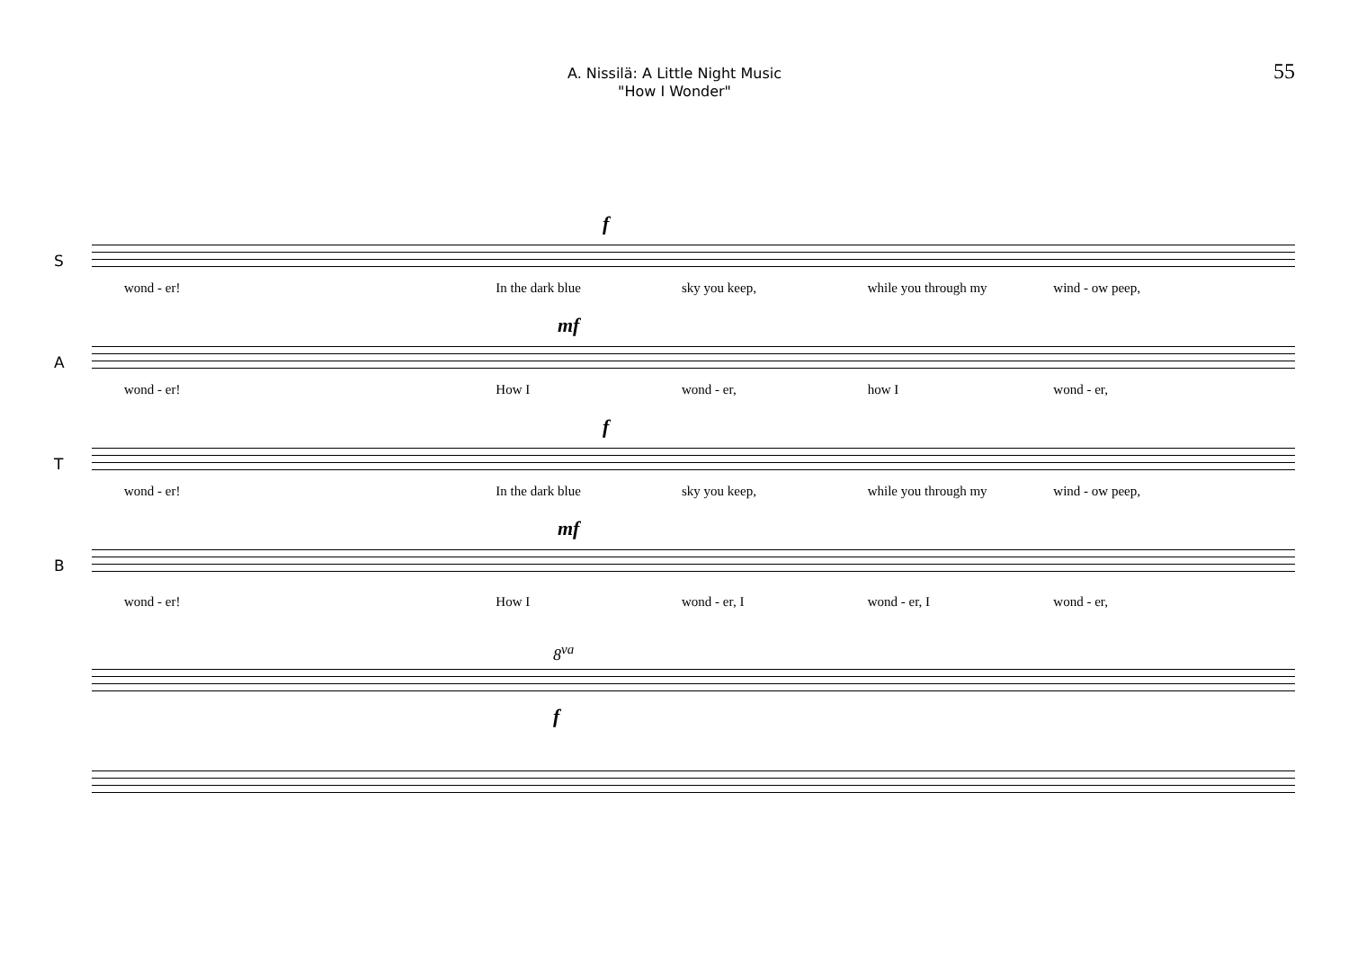55
A. Nissilä: A Little Night Music
"How I Wonder"
S
f
wond - er! In the dark blue sky you keep, while you through my wind - ow peep,
A
mf
wond - er! How I wond - er, how I wond - er,
T
f
wond - er! In the dark blue sky you keep, while you through my wind - ow peep,
B
mf
wond - er! How I wond - er, I wond - er, I wond - er,
8<sup>va</sup>
f